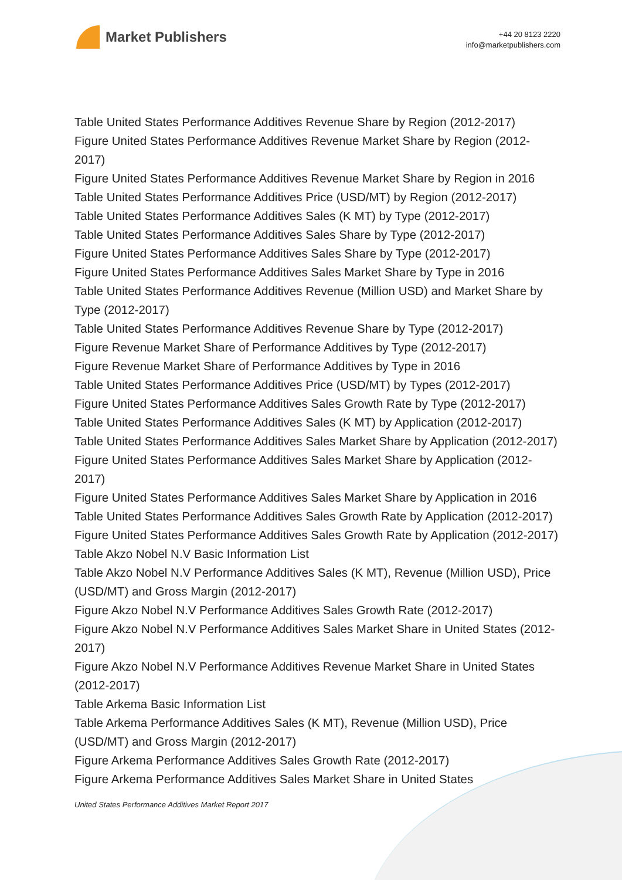Market Publishers
+44 20 8123 2220
info@marketpublishers.com
Table United States Performance Additives Revenue Share by Region (2012-2017)
Figure United States Performance Additives Revenue Market Share by Region (2012-2017)
Figure United States Performance Additives Revenue Market Share by Region in 2016
Table United States Performance Additives Price (USD/MT) by Region (2012-2017)
Table United States Performance Additives Sales (K MT) by Type (2012-2017)
Table United States Performance Additives Sales Share by Type (2012-2017)
Figure United States Performance Additives Sales Share by Type (2012-2017)
Figure United States Performance Additives Sales Market Share by Type in 2016
Table United States Performance Additives Revenue (Million USD) and Market Share by Type (2012-2017)
Table United States Performance Additives Revenue Share by Type (2012-2017)
Figure Revenue Market Share of Performance Additives by Type (2012-2017)
Figure Revenue Market Share of Performance Additives by Type in 2016
Table United States Performance Additives Price (USD/MT) by Types (2012-2017)
Figure United States Performance Additives Sales Growth Rate by Type (2012-2017)
Table United States Performance Additives Sales (K MT) by Application (2012-2017)
Table United States Performance Additives Sales Market Share by Application (2012-2017)
Figure United States Performance Additives Sales Market Share by Application (2012-2017)
Figure United States Performance Additives Sales Market Share by Application in 2016
Table United States Performance Additives Sales Growth Rate by Application (2012-2017)
Figure United States Performance Additives Sales Growth Rate by Application (2012-2017)
Table Akzo Nobel N.V Basic Information List
Table Akzo Nobel N.V Performance Additives Sales (K MT), Revenue (Million USD), Price (USD/MT) and Gross Margin (2012-2017)
Figure Akzo Nobel N.V Performance Additives Sales Growth Rate (2012-2017)
Figure Akzo Nobel N.V Performance Additives Sales Market Share in United States (2012-2017)
Figure Akzo Nobel N.V Performance Additives Revenue Market Share in United States (2012-2017)
Table Arkema Basic Information List
Table Arkema Performance Additives Sales (K MT), Revenue (Million USD), Price (USD/MT) and Gross Margin (2012-2017)
Figure Arkema Performance Additives Sales Growth Rate (2012-2017)
Figure Arkema Performance Additives Sales Market Share in United States
United States Performance Additives Market Report 2017